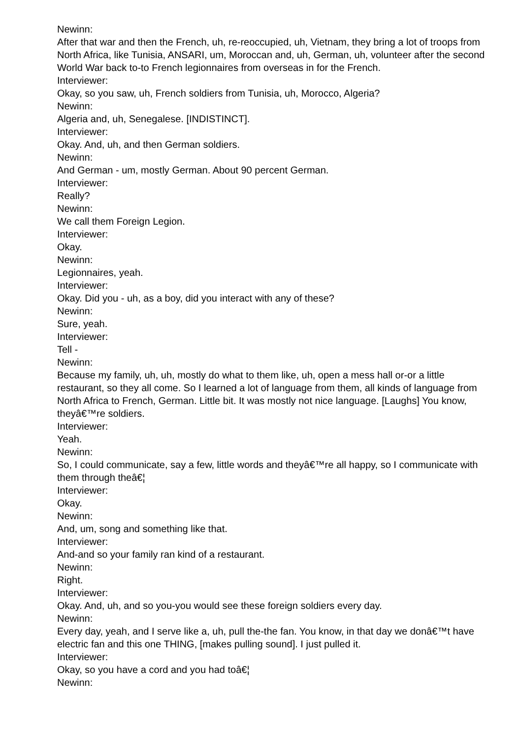Newinn:
After that war and then the French, uh, re-reoccupied, uh, Vietnam, they bring a lot of troops from North Africa, like Tunisia, ANSARI, um, Moroccan and, uh, German, uh, volunteer after the second World War back to-to French legionnaires from overseas in for the French.
Interviewer:
Okay, so you saw, uh, French soldiers from Tunisia, uh, Morocco, Algeria?
Newinn:
Algeria and, uh, Senegalese. [INDISTINCT].
Interviewer:
Okay. And, uh, and then German soldiers.
Newinn:
And German - um, mostly German. About 90 percent German.
Interviewer:
Really?
Newinn:
We call them Foreign Legion.
Interviewer:
Okay.
Newinn:
Legionnaires, yeah.
Interviewer:
Okay. Did you - uh, as a boy, did you interact with any of these?
Newinn:
Sure, yeah.
Interviewer:
Tell -
Newinn:
Because my family, uh, uh, mostly do what to them like, uh, open a mess hall or-or a little restaurant, so they all come. So I learned a lot of language from them, all kinds of language from North Africa to French, German. Little bit. It was mostly not nice language. [Laughs] You know, theyâ€™re soldiers.
Interviewer:
Yeah.
Newinn:
So, I could communicate, say a few, little words and theyâ€™re all happy, so I communicate with them through theâ€¦
Interviewer:
Okay.
Newinn:
And, um, song and something like that.
Interviewer:
And-and so your family ran kind of a restaurant.
Newinn:
Right.
Interviewer:
Okay. And, uh, and so you-you would see these foreign soldiers every day.
Newinn:
Every day, yeah, and I serve like a, uh, pull the-the fan. You know, in that day we donâ€™t have electric fan and this one THING, [makes pulling sound]. I just pulled it.
Interviewer:
Okay, so you have a cord and you had toâ€¦
Newinn: